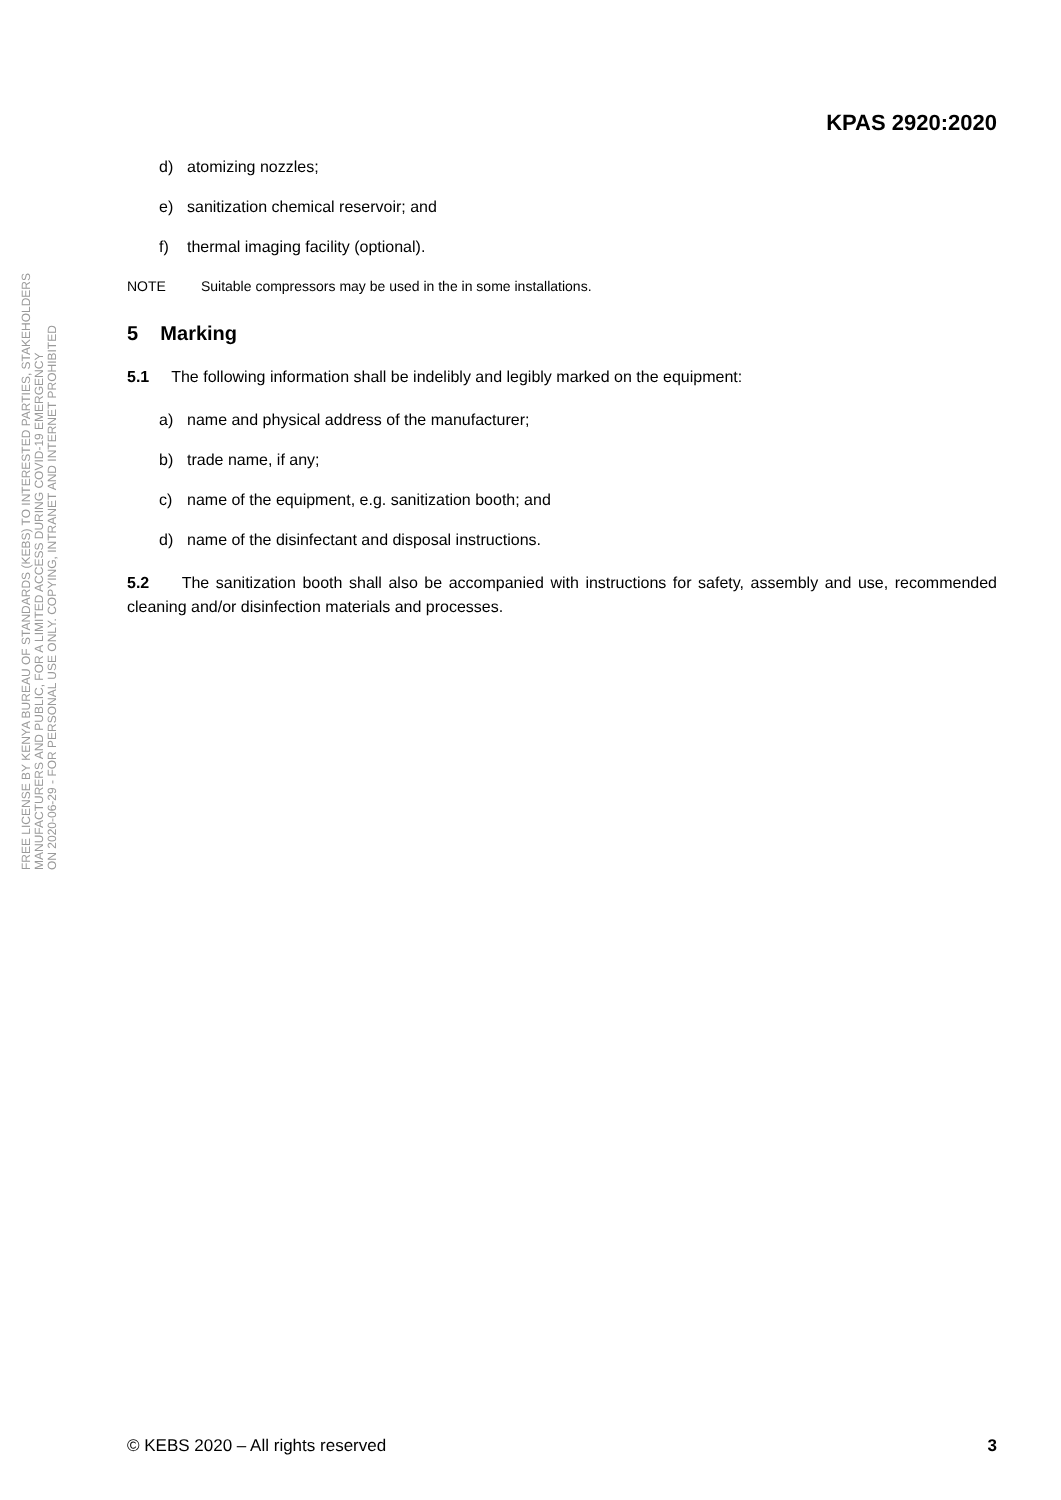FREE LICENSE BY KENYA BUREAU OF STANDARDS (KEBS) TO INTERESTED PARTIES, STAKEHOLDERS
MANUFACTURERS AND PUBLIC, FOR A LIMITED ACCESS DURING COVID-19 EMERGENCY
ON 2020-06-29 - FOR PERSONAL USE ONLY. COPYING, INTRANET AND INTERNET PROHIBITED
KPAS 2920:2020
d) atomizing nozzles;
e) sanitization chemical reservoir; and
f) thermal imaging facility (optional).
NOTE Suitable compressors may be used in the in some installations.
5 Marking
5.1 The following information shall be indelibly and legibly marked on the equipment:
a) name and physical address of the manufacturer;
b) trade name, if any;
c) name of the equipment, e.g. sanitization booth; and
d) name of the disinfectant and disposal instructions.
5.2 The sanitization booth shall also be accompanied with instructions for safety, assembly and use, recommended cleaning and/or disinfection materials and processes.
© KEBS 2020 – All rights reserved 3